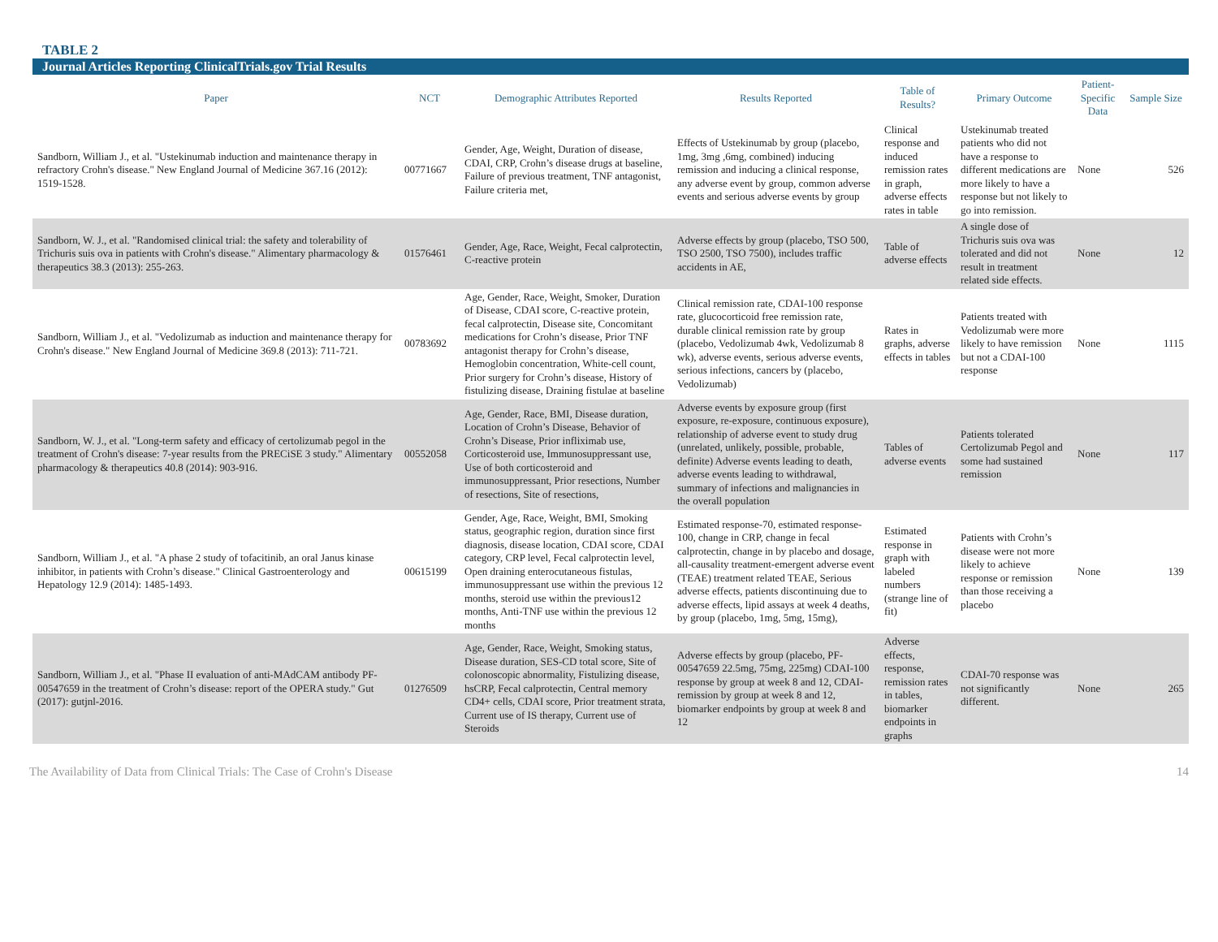TABLE 2
Journal Articles Reporting ClinicalTrials.gov Trial Results
| Paper | NCT | Demographic Attributes Reported | Results Reported | Table of Results? | Primary Outcome | Patient-Specific Data | Sample Size |
| --- | --- | --- | --- | --- | --- | --- | --- |
| Sandborn, William J., et al. "Ustekinumab induction and maintenance therapy in refractory Crohn's disease." New England Journal of Medicine 367.16 (2012): 1519-1528. | 00771667 | Gender, Age, Weight, Duration of disease, CDAI, CRP, Crohn’s disease drugs at baseline, Failure of previous treatment, TNF antagonist, Failure criteria met, | Effects of Ustekinumab by group (placebo, 1mg, 3mg ,6mg, combined) inducing remission and inducing a clinical response, any adverse event by group, common adverse events and serious adverse events by group | Clinical response and induced remission rates in graph, adverse effects rates in table | Ustekinumab treated patients who did not have a response to different medications are more likely to have a response but not likely to go into remission. | None | 526 |
| Sandborn, W. J., et al. "Randomised clinical trial: the safety and tolerability of Trichuris suis ova in patients with Crohn's disease." Alimentary pharmacology & therapeutics 38.3 (2013): 255-263. | 01576461 | Gender, Age, Race, Weight, Fecal calprotectin, C-reactive protein | Adverse effects by group (placebo, TSO 500, TSO 2500, TSO 7500), includes traffic accidents in AE, | Table of adverse effects | A single dose of Trichuris suis ova was tolerated and did not result in treatment related side effects. | None | 12 |
| Sandborn, William J., et al. "Vedolizumab as induction and maintenance therapy for Crohn's disease." New England Journal of Medicine 369.8 (2013): 711-721. | 00783692 | Age, Gender, Race, Weight, Smoker, Duration of Disease, CDAI score, C-reactive protein, fecal calprotectin, Disease site, Concomitant medications for Crohn’s disease, Prior TNF antagonist therapy for Crohn’s disease, Hemoglobin concentration, White-cell count, Prior surgery for Crohn’s disease, History of fistulizing disease, Draining fistulae at baseline | Clinical remission rate, CDAI-100 response rate, glucocorticoid free remission rate, durable clinical remission rate by group (placebo, Vedolizumab 4wk, Vedolizumab 8 wk), adverse events, serious adverse events, serious infections, cancers by (placebo, Vedolizumab) | Rates in graphs, adverse effects in tables | Patients treated with Vedolizumab were more likely to have remission but not a CDAI-100 response | None | 1115 |
| Sandborn, W. J., et al. "Long-term safety and efficacy of certolizumab pegol in the treatment of Crohn's disease: 7-year results from the PRECiSE 3 study." Alimentary pharmacology & therapeutics 40.8 (2014): 903-916. | 00552058 | Age, Gender, Race, BMI, Disease duration, Location of Crohn’s Disease, Behavior of Crohn’s Disease, Prior infliximab use, Corticosteroid use, Immunosuppressant use, Use of both corticosteroid and immunosuppressant, Prior resections, Number of resections, Site of resections, | Adverse events by exposure group (first exposure, re-exposure, continuous exposure), relationship of adverse event to study drug (unrelated, unlikely, possible, probable, definite) Adverse events leading to death, adverse events leading to withdrawal, summary of infections and malignancies in the overall population | Tables of adverse events | Patients tolerated Certolizumab Pegol and some had sustained remission | None | 117 |
| Sandborn, William J., et al. "A phase 2 study of tofacitinib, an oral Janus kinase inhibitor, in patients with Crohn’s disease." Clinical Gastroenterology and Hepatology 12.9 (2014): 1485-1493. | 00615199 | Gender, Age, Race, Weight, BMI, Smoking status, geographic region, duration since first diagnosis, disease location, CDAI score, CDAI category, CRP level, Fecal calprotectin level, Open draining enterocutaneous fistulas, immunosuppressant use within the previous 12 months, steroid use within the previous12 months, Anti-TNF use within the previous 12 months | Estimated response-70, estimated response-100, change in CRP, change in fecal calprotectin, change in by placebo and dosage, all-causality treatment-emergent adverse event (TEAE) treatment related TEAE, Serious adverse effects, patients discontinuing due to adverse effects, lipid assays at week 4 deaths, by group (placebo, 1mg, 5mg, 15mg), | Estimated response in graph with labeled numbers (strange line of fit) | Patients with Crohn’s disease were not more likely to achieve response or remission than those receiving a placebo | None | 139 |
| Sandborn, William J., et al. "Phase II evaluation of anti-MAdCAM antibody PF-00547659 in the treatment of Crohn’s disease: report of the OPERA study." Gut (2017): gutjnl-2016. | 01276509 | Age, Gender, Race, Weight, Smoking status, Disease duration, SES-CD total score, Site of colonoscopic abnormality, Fistulizing disease, hsCRP, Fecal calprotectin, Central memory CD4+ cells, CDAI score, Prior treatment strata, Current use of IS therapy, Current use of Steroids | Adverse effects by group (placebo, PF-00547659 22.5mg, 75mg, 225mg) CDAI-100 response by group at week 8 and 12, CDAI-remission by group at week 8 and 12, biomarker endpoints by group at week 8 and 12 | Adverse effects, response, remission rates in tables, biomarker endpoints in graphs | CDAI-70 response was not significantly different. | None | 265 |
The Availability of Data from Clinical Trials: The Case of Crohn's Disease 14